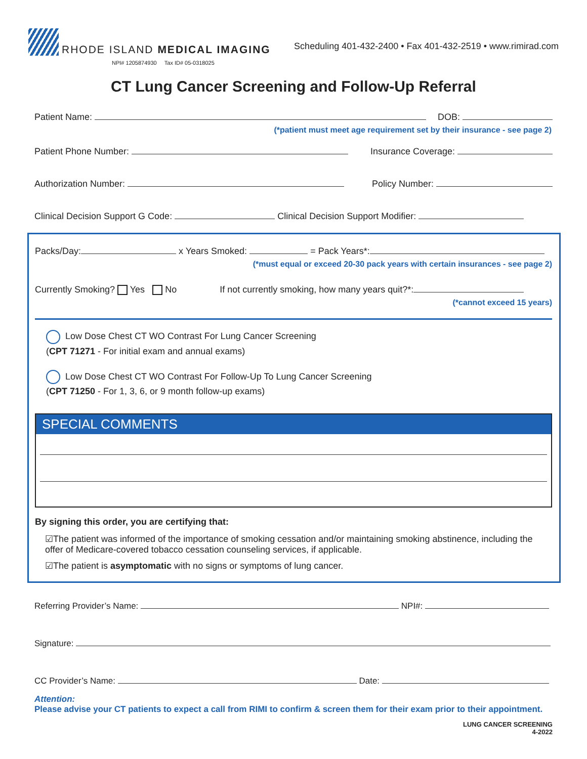RHODE ISLAND MEDICAL IMAGING
NPI# 1205874930 Tax ID# 05-0318025
Scheduling 401-432-2400 • Fax 401-432-2519 • www.rimirad.com
CT Lung Cancer Screening and Follow-Up Referral
Patient Name: DOB:
(*patient must meet age requirement set by their insurance - see page 2)
Patient Phone Number: Insurance Coverage:
Authorization Number: Policy Number:
Clinical Decision Support G Code: Clinical Decision Support Modifier:
Packs/Day: x Years Smoked: = Pack Years*:
(*must equal or exceed 20-30 pack years with certain insurances - see page 2)
Currently Smoking? Yes No If not currently smoking, how many years quit?*:
(*cannot exceed 15 years)
Low Dose Chest CT WO Contrast For Lung Cancer Screening
(CPT 71271 - For initial exam and annual exams)
Low Dose Chest CT WO Contrast For Follow-Up To Lung Cancer Screening
(CPT 71250 - For 1, 3, 6, or 9 month follow-up exams)
SPECIAL COMMENTS
By signing this order, you are certifying that:
☑The patient was informed of the importance of smoking cessation and/or maintaining smoking abstinence, including the offer of Medicare-covered tobacco cessation counseling services, if applicable.
☑The patient is asymptomatic with no signs or symptoms of lung cancer.
Referring Provider’s Name: NPI#:
Signature:
CC Provider’s Name: Date:
Attention:
Please advise your CT patients to expect a call from RIMI to confirm & screen them for their exam prior to their appointment.
LUNG CANCER SCREENING
4-2022